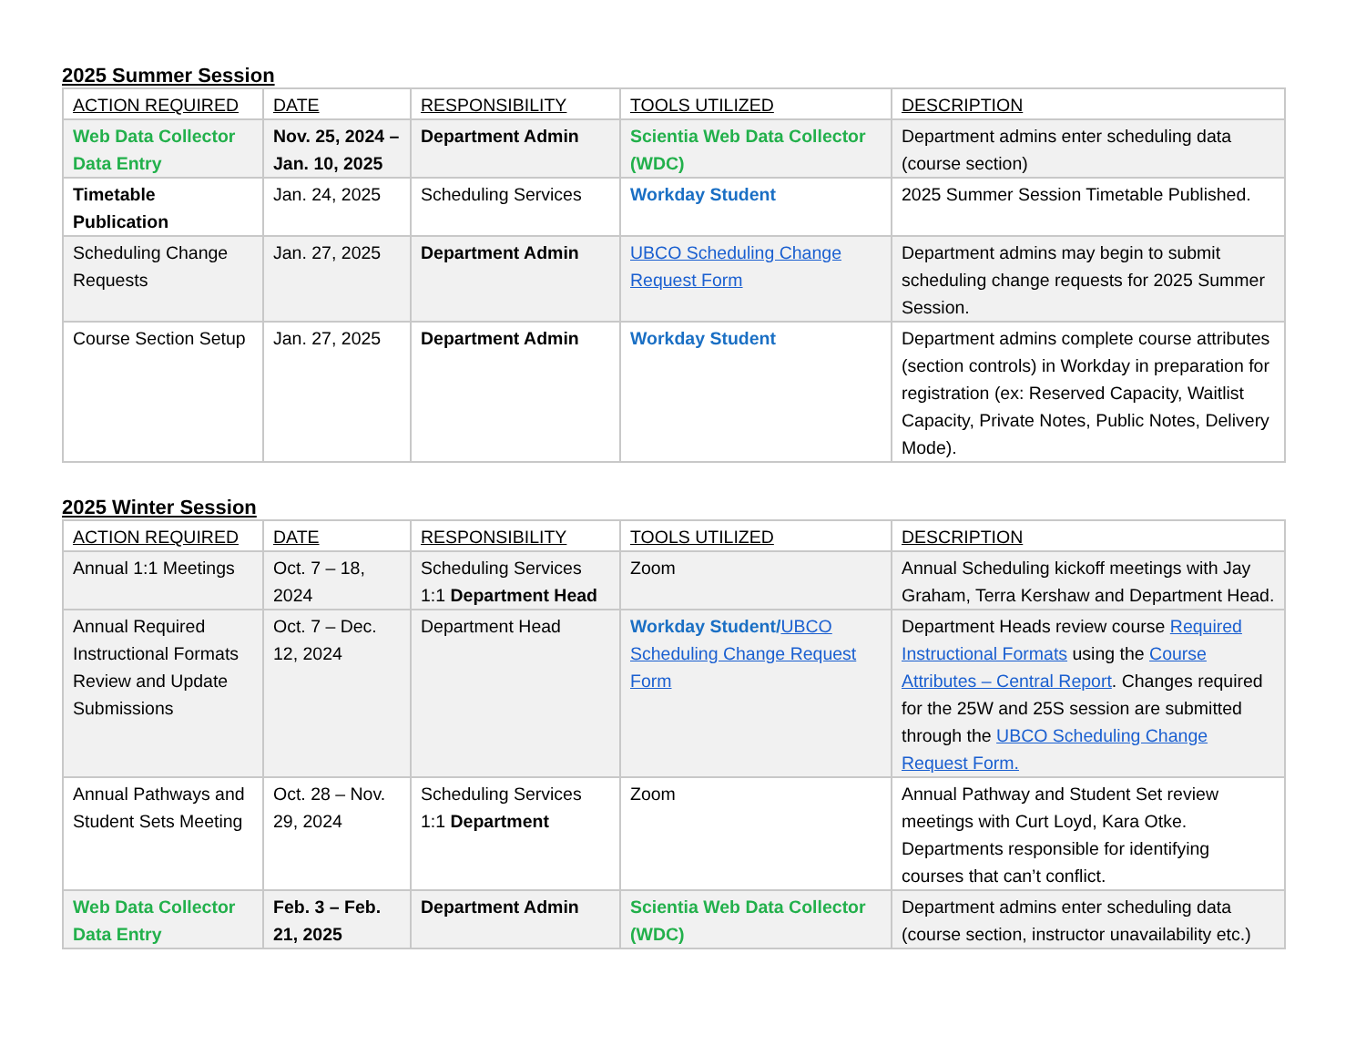2025 Summer Session
| ACTION REQUIRED | DATE | RESPONSIBILITY | TOOLS UTILIZED | DESCRIPTION |
| --- | --- | --- | --- | --- |
| Web Data Collector Data Entry | Nov. 25, 2024 – Jan. 10, 2025 | Department Admin | Scientia Web Data Collector (WDC) | Department admins enter scheduling data (course section) |
| Timetable Publication | Jan. 24, 2025 | Scheduling Services | Workday Student | 2025 Summer Session Timetable Published. |
| Scheduling Change Requests | Jan. 27, 2025 | Department Admin | UBCO Scheduling Change Request Form | Department admins may begin to submit scheduling change requests for 2025 Summer Session. |
| Course Section Setup | Jan. 27, 2025 | Department Admin | Workday Student | Department admins complete course attributes (section controls) in Workday in preparation for registration (ex: Reserved Capacity, Waitlist Capacity, Private Notes, Public Notes, Delivery Mode). |
2025 Winter Session
| ACTION REQUIRED | DATE | RESPONSIBILITY | TOOLS UTILIZED | DESCRIPTION |
| --- | --- | --- | --- | --- |
| Annual 1:1 Meetings | Oct. 7 – 18, 2024 | Scheduling Services 1:1 Department Head | Zoom | Annual Scheduling kickoff meetings with Jay Graham, Terra Kershaw and Department Head. |
| Annual Required Instructional Formats Review and Update Submissions | Oct. 7 – Dec. 12, 2024 | Department Head | Workday Student/ UBCO Scheduling Change Request Form | Department Heads review course Required Instructional Formats using the Course Attributes – Central Report . Changes required for the 25W and 25S session are submitted through the UBCO Scheduling Change Request Form. |
| Annual Pathways and Student Sets Meeting | Oct. 28 – Nov. 29, 2024 | Scheduling Services 1:1 Department | Zoom | Annual Pathway and Student Set review meetings with Curt Loyd, Kara Otke. Departments responsible for identifying courses that can’t conflict. |
| Web Data Collector Data Entry | Feb. 3 – Feb. 21, 2025 | Department Admin | Scientia Web Data Collector (WDC) | Department admins enter scheduling data (course section, instructor unavailability etc.) |